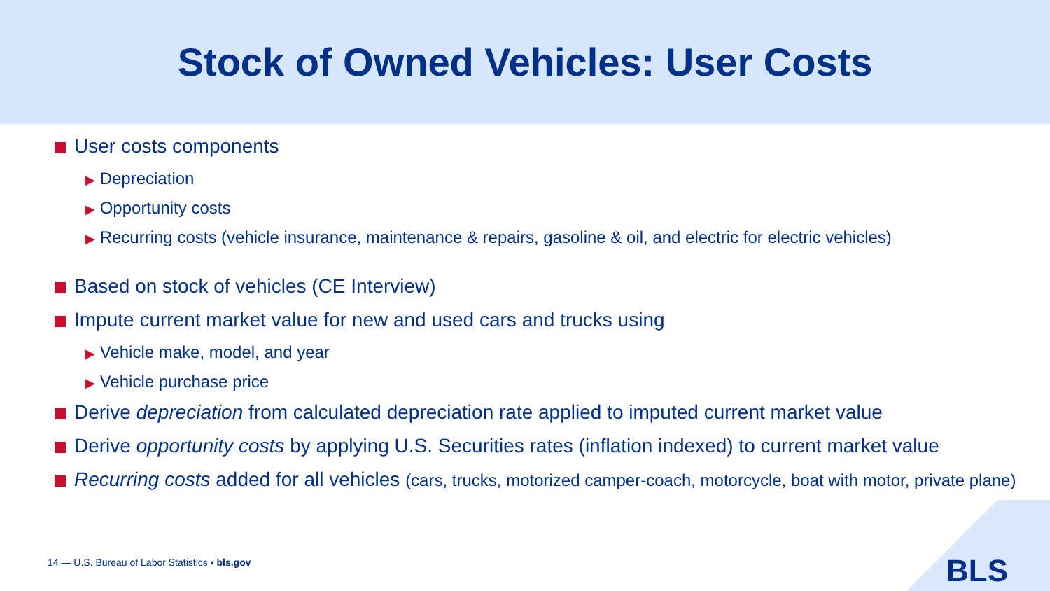Stock of Owned Vehicles: User Costs
User costs components
▶ Depreciation
▶ Opportunity costs
▶ Recurring costs (vehicle insurance, maintenance & repairs, gasoline & oil, and electric for electric vehicles)
Based on stock of vehicles (CE Interview)
Impute current market value for new and used cars and trucks using
▶ Vehicle make, model, and year
▶ Vehicle purchase price
Derive depreciation from calculated depreciation rate applied to imputed current market value
Derive opportunity costs by applying U.S. Securities rates (inflation indexed) to current market value
Recurring costs added for all vehicles (cars, trucks, motorized camper-coach, motorcycle, boat with motor, private plane)
14 — U.S. Bureau of Labor Statistics • bls.gov
BLS